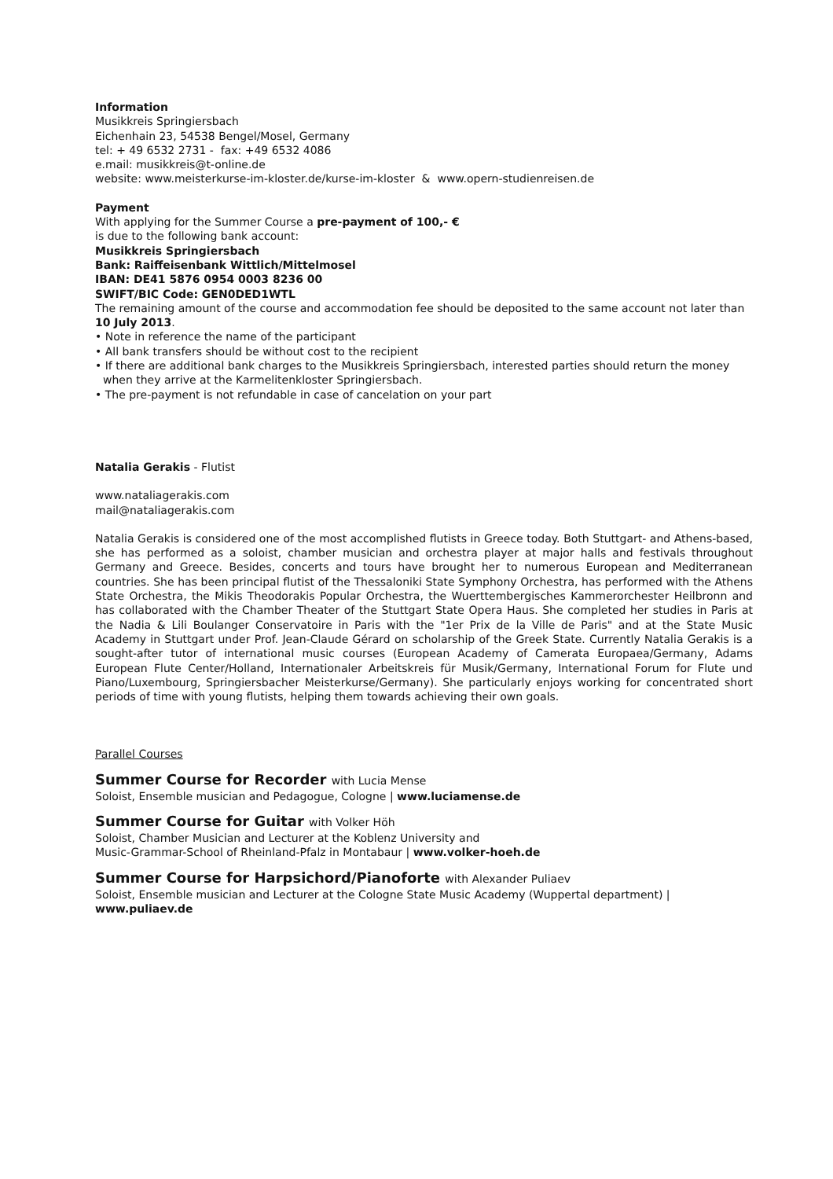Information
Musikkreis Springiersbach
Eichenhain 23, 54538 Bengel/Mosel, Germany
tel: + 49 6532 2731 - fax: +49 6532 4086
e.mail: musikkreis@t-online.de
website: www.meisterkurse-im-kloster.de/kurse-im-kloster & www.opern-studienreisen.de
Payment
With applying for the Summer Course a pre-payment of 100,- €
is due to the following bank account:
Musikkreis Springiersbach
Bank: Raiffeisenbank Wittlich/Mittelmosel
IBAN: DE41 5876 0954 0003 8236 00
SWIFT/BIC Code: GEN0DED1WTL
The remaining amount of the course and accommodation fee should be deposited to the same account not later than 10 July 2013.
• Note in reference the name of the participant
• All bank transfers should be without cost to the recipient
• If there are additional bank charges to the Musikkreis Springiersbach, interested parties should return the money when they arrive at the Karmelitenkloster Springiersbach.
• The pre-payment is not refundable in case of cancelation on your part
Natalia Gerakis - Flutist
www.nataliagerakis.com
mail@nataliagerakis.com
Natalia Gerakis is considered one of the most accomplished flutists in Greece today. Both Stuttgart- and Athens-based, she has performed as a soloist, chamber musician and orchestra player at major halls and festivals throughout Germany and Greece. Besides, concerts and tours have brought her to numerous European and Mediterranean countries. She has been principal flutist of the Thessaloniki State Symphony Orchestra, has performed with the Athens State Orchestra, the Mikis Theodorakis Popular Orchestra, the Wuerttembergisches Kammerorchester Heilbronn and has collaborated with the Chamber Theater of the Stuttgart State Opera Haus. She completed her studies in Paris at the Nadia & Lili Boulanger Conservatoire in Paris with the "1er Prix de la Ville de Paris" and at the State Music Academy in Stuttgart under Prof. Jean-Claude Gérard on scholarship of the Greek State. Currently Natalia Gerakis is a sought-after tutor of international music courses (European Academy of Camerata Europaea/Germany, Adams European Flute Center/Holland, Internationaler Arbeitskreis für Musik/Germany, International Forum for Flute und Piano/Luxembourg, Springiersbacher Meisterkurse/Germany). She particularly enjoys working for concentrated short periods of time with young flutists, helping them towards achieving their own goals.
Parallel Courses
Summer Course for Recorder with Lucia Mense
Soloist, Ensemble musician and Pedagogue, Cologne | www.luciamense.de
Summer Course for Guitar with Volker Höh
Soloist, Chamber Musician and Lecturer at the Koblenz University and
Music-Grammar-School of Rheinland-Pfalz in Montabaur | www.volker-hoeh.de
Summer Course for Harpsichord/Pianoforte with Alexander Puliaev
Soloist, Ensemble musician and Lecturer at the Cologne State Music Academy (Wuppertal department) | www.puliaev.de